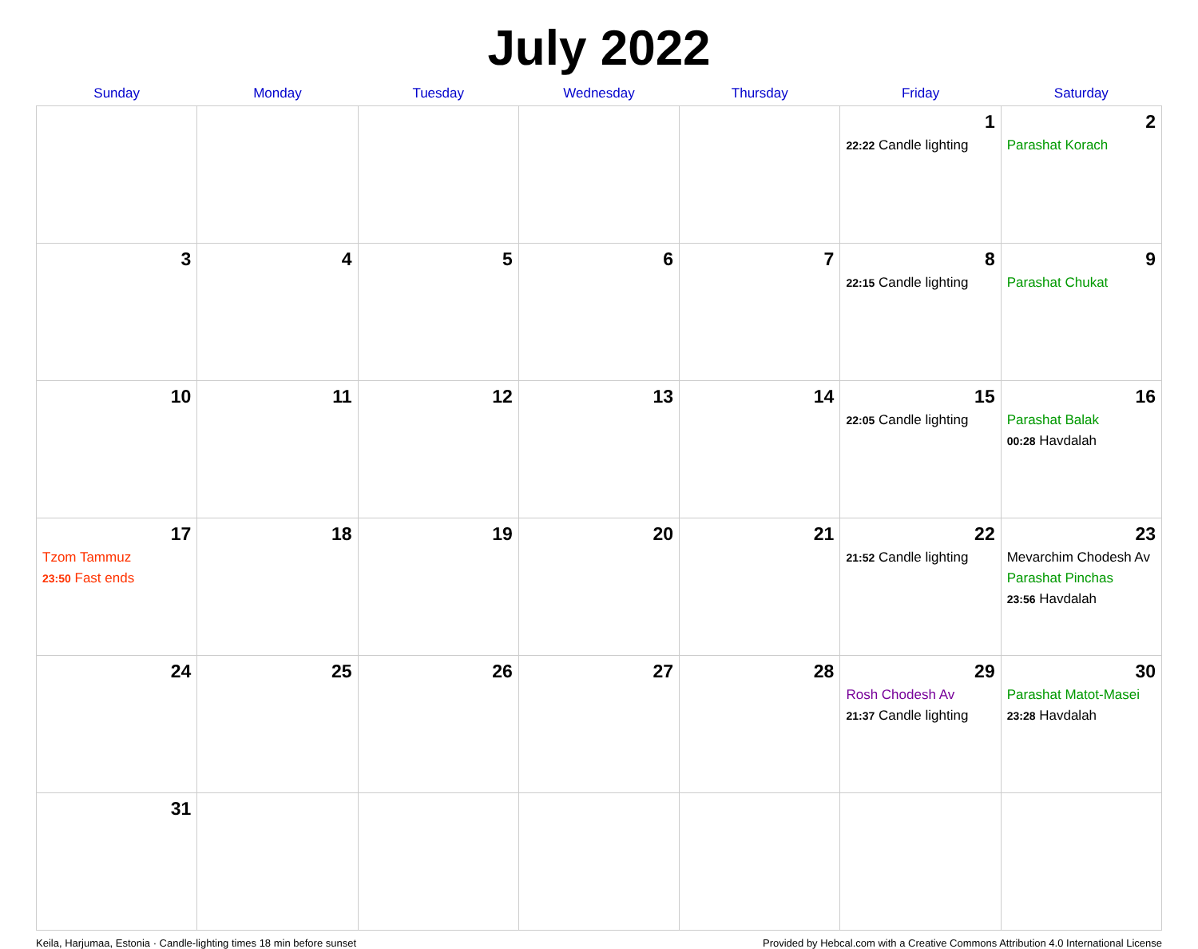July 2022
| Sunday | Monday | Tuesday | Wednesday | Thursday | Friday | Saturday |
| --- | --- | --- | --- | --- | --- | --- |
| | | | | | 1 22:22 Candle lighting | 2 Parashat Korach |
| 3 | 4 | 5 | 6 | 7 | 8 22:15 Candle lighting | 9 Parashat Chukat |
| 10 | 11 | 12 | 13 | 14 | 15 22:05 Candle lighting | 16 Parashat Balak 00:28 Havdalah |
| 17 Tzom Tammuz 23:50 Fast ends | 18 | 19 | 20 | 21 | 22 21:52 Candle lighting | 23 Mevarchim Chodesh Av Parashat Pinchas 23:56 Havdalah |
| 24 | 25 | 26 | 27 | 28 | 29 Rosh Chodesh Av 21:37 Candle lighting | 30 Parashat Matot-Masei 23:28 Havdalah |
| 31 | | | | | | |
Keila, Harjumaa, Estonia · Candle-lighting times 18 min before sunset Provided by Hebcal.com with a Creative Commons Attribution 4.0 International License